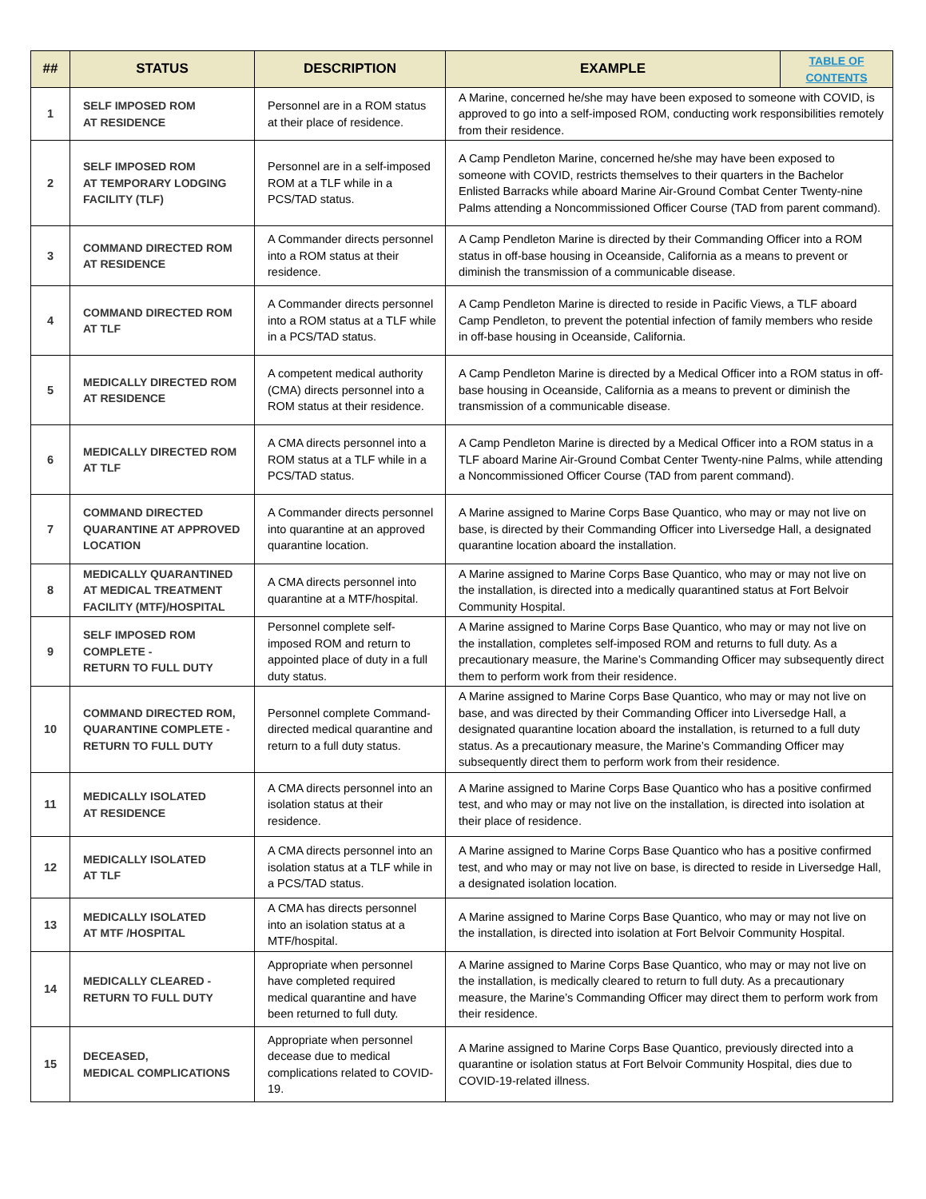| ## | STATUS | DESCRIPTION | EXAMPLE | TABLE OF CONTENTS |
| --- | --- | --- | --- | --- |
| 1 | SELF IMPOSED ROM AT RESIDENCE | Personnel are in a ROM status at their place of residence. | A Marine, concerned he/she may have been exposed to someone with COVID, is approved to go into a self-imposed ROM, conducting work responsibilities remotely from their residence. | |
| 2 | SELF IMPOSED ROM AT TEMPORARY LODGING FACILITY (TLF) | Personnel are in a self-imposed ROM at a TLF while in a PCS/TAD status. | A Camp Pendleton Marine, concerned he/she may have been exposed to someone with COVID, restricts themselves to their quarters in the Bachelor Enlisted Barracks while aboard Marine Air-Ground Combat Center Twenty-nine Palms attending a Noncommissioned Officer Course (TAD from parent command). | |
| 3 | COMMAND DIRECTED ROM AT RESIDENCE | A Commander directs personnel into a ROM status at their residence. | A Camp Pendleton Marine is directed by their Commanding Officer into a ROM status in off-base housing in Oceanside, California as a means to prevent or diminish the transmission of a communicable disease. | |
| 4 | COMMAND DIRECTED ROM AT TLF | A Commander directs personnel into a ROM status at a TLF while in a PCS/TAD status. | A Camp Pendleton Marine is directed to reside in Pacific Views, a TLF aboard Camp Pendleton, to prevent the potential infection of family members who reside in off-base housing in Oceanside, California. | |
| 5 | MEDICALLY DIRECTED ROM AT RESIDENCE | A competent medical authority (CMA) directs personnel into a ROM status at their residence. | A Camp Pendleton Marine is directed by a Medical Officer into a ROM status in off-base housing in Oceanside, California as a means to prevent or diminish the transmission of a communicable disease. | |
| 6 | MEDICALLY DIRECTED ROM AT TLF | A CMA directs personnel into a ROM status at a TLF while in a PCS/TAD status. | A Camp Pendleton Marine is directed by a Medical Officer into a ROM status in a TLF aboard Marine Air-Ground Combat Center Twenty-nine Palms, while attending a Noncommissioned Officer Course (TAD from parent command). | |
| 7 | COMMAND DIRECTED QUARANTINE AT APPROVED LOCATION | A Commander directs personnel into quarantine at an approved quarantine location. | A Marine assigned to Marine Corps Base Quantico, who may or may not live on base, is directed by their Commanding Officer into Liversedge Hall, a designated quarantine location aboard the installation. | |
| 8 | MEDICALLY QUARANTINED AT MEDICAL TREATMENT FACILITY (MTF)/HOSPITAL | A CMA directs personnel into quarantine at a MTF/hospital. | A Marine assigned to Marine Corps Base Quantico, who may or may not live on the installation, is directed into a medically quarantined status at Fort Belvoir Community Hospital. | |
| 9 | SELF IMPOSED ROM COMPLETE - RETURN TO FULL DUTY | Personnel complete self-imposed ROM and return to appointed place of duty in a full duty status. | A Marine assigned to Marine Corps Base Quantico, who may or may not live on the installation, completes self-imposed ROM and returns to full duty. As a precautionary measure, the Marine’s Commanding Officer may subsequently direct them to perform work from their residence. | |
| 10 | COMMAND DIRECTED ROM, QUARANTINE COMPLETE - RETURN TO FULL DUTY | Personnel complete Command-directed medical quarantine and return to a full duty status. | A Marine assigned to Marine Corps Base Quantico, who may or may not live on base, and was directed by their Commanding Officer into Liversedge Hall, a designated quarantine location aboard the installation, is returned to a full duty status. As a precautionary measure, the Marine’s Commanding Officer may subsequently direct them to perform work from their residence. | |
| 11 | MEDICALLY ISOLATED AT RESIDENCE | A CMA directs personnel into an isolation status at their residence. | A Marine assigned to Marine Corps Base Quantico who has a positive confirmed test, and who may or may not live on the installation, is directed into isolation at their place of residence. | |
| 12 | MEDICALLY ISOLATED AT TLF | A CMA directs personnel into an isolation status at a TLF while in a PCS/TAD status. | A Marine assigned to Marine Corps Base Quantico who has a positive confirmed test, and who may or may not live on base, is directed to reside in Liversedge Hall, a designated isolation location. | |
| 13 | MEDICALLY ISOLATED AT MTF /HOSPITAL | A CMA has directs personnel into an isolation status at a MTF/hospital. | A Marine assigned to Marine Corps Base Quantico, who may or may not live on the installation, is directed into isolation at Fort Belvoir Community Hospital. | |
| 14 | MEDICALLY CLEARED - RETURN TO FULL DUTY | Appropriate when personnel have completed required medical quarantine and have been returned to full duty. | A Marine assigned to Marine Corps Base Quantico, who may or may not live on the installation, is medically cleared to return to full duty. As a precautionary measure, the Marine’s Commanding Officer may direct them to perform work from their residence. | |
| 15 | DECEASED, MEDICAL COMPLICATIONS | Appropriate when personnel decease due to medical complications related to COVID-19. | A Marine assigned to Marine Corps Base Quantico, previously directed into a quarantine or isolation status at Fort Belvoir Community Hospital, dies due to COVID-19-related illness. | |